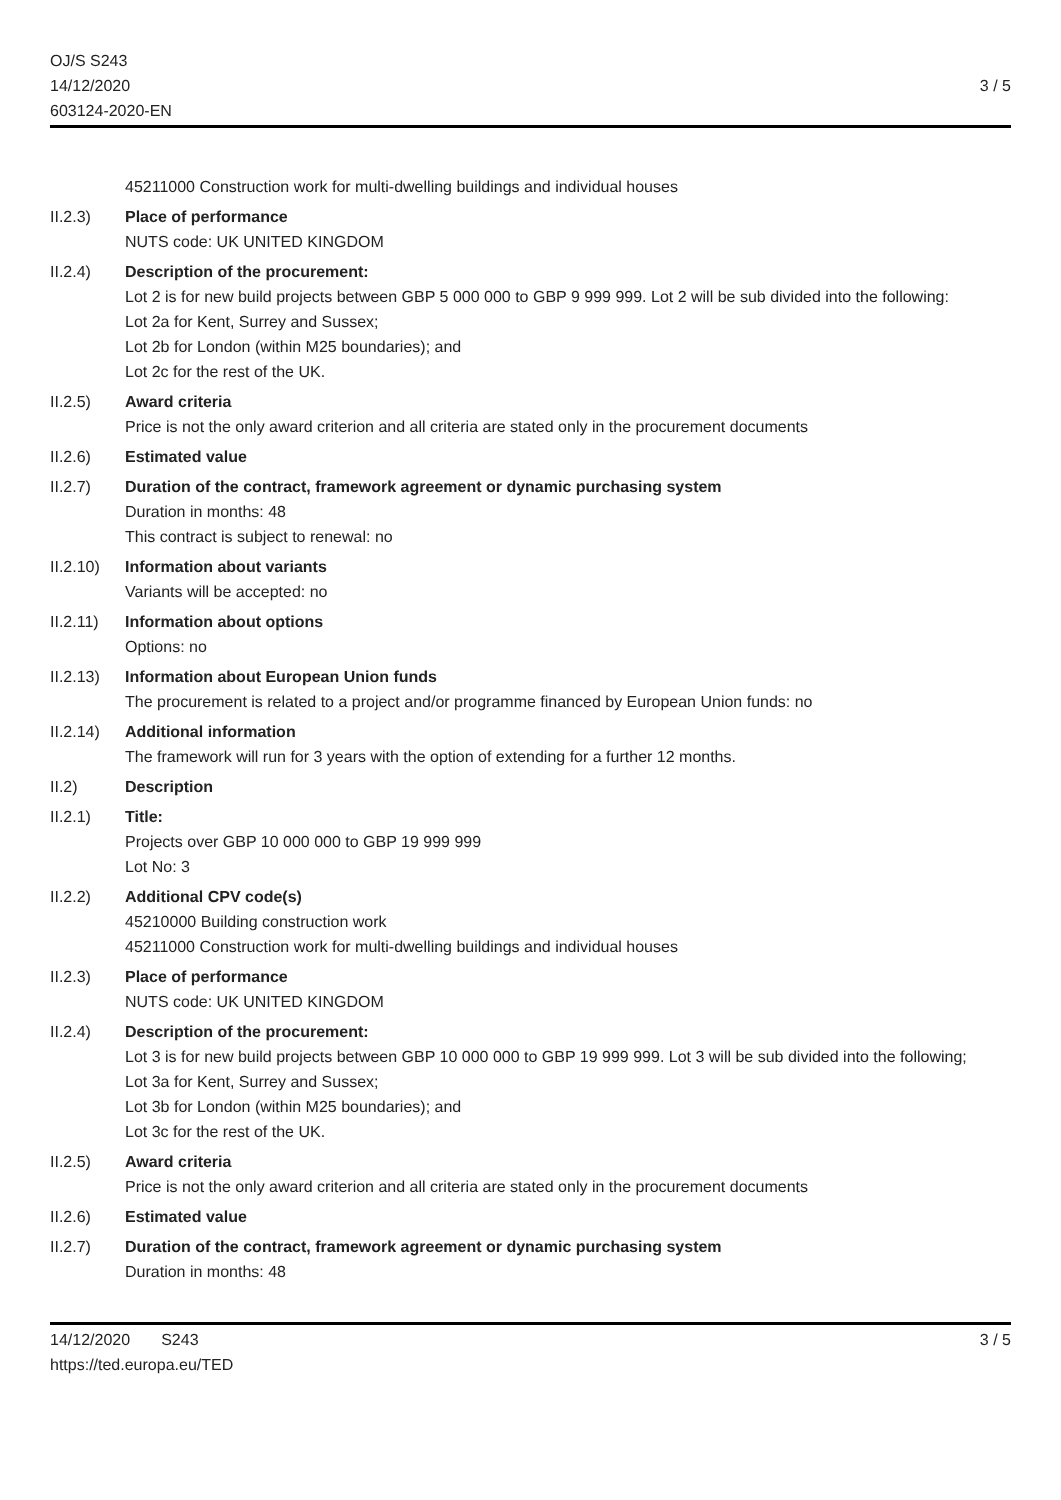OJ/S S243
14/12/2020
603124-2020-EN
3 / 5
45211000 Construction work for multi-dwelling buildings and individual houses
II.2.3) Place of performance
NUTS code: UK UNITED KINGDOM
II.2.4) Description of the procurement:
Lot 2 is for new build projects between GBP 5 000 000 to GBP 9 999 999. Lot 2 will be sub divided into the following:
Lot 2a for Kent, Surrey and Sussex;
Lot 2b for London (within M25 boundaries); and
Lot 2c for the rest of the UK.
II.2.5) Award criteria
Price is not the only award criterion and all criteria are stated only in the procurement documents
II.2.6) Estimated value
II.2.7) Duration of the contract, framework agreement or dynamic purchasing system
Duration in months: 48
This contract is subject to renewal: no
II.2.10)
Information about variants
Variants will be accepted: no
II.2.11)
Information about options
Options: no
II.2.13)
Information about European Union funds
The procurement is related to a project and/or programme financed by European Union funds: no
II.2.14)
Additional information
The framework will run for 3 years with the option of extending for a further 12 months.
II.2) Description
II.2.1) Title:
Projects over GBP 10 000 000 to GBP 19 999 999
Lot No: 3
II.2.2) Additional CPV code(s)
45210000 Building construction work
45211000 Construction work for multi-dwelling buildings and individual houses
II.2.3) Place of performance
NUTS code: UK UNITED KINGDOM
II.2.4) Description of the procurement:
Lot 3 is for new build projects between GBP 10 000 000 to GBP 19 999 999. Lot 3 will be sub divided into the following;
Lot 3a for Kent, Surrey and Sussex;
Lot 3b for London (within M25 boundaries); and
Lot 3c for the rest of the UK.
II.2.5) Award criteria
Price is not the only award criterion and all criteria are stated only in the procurement documents
II.2.6) Estimated value
II.2.7) Duration of the contract, framework agreement or dynamic purchasing system
Duration in months: 48
14/12/2020 S243
https://ted.europa.eu/TED
3 / 5